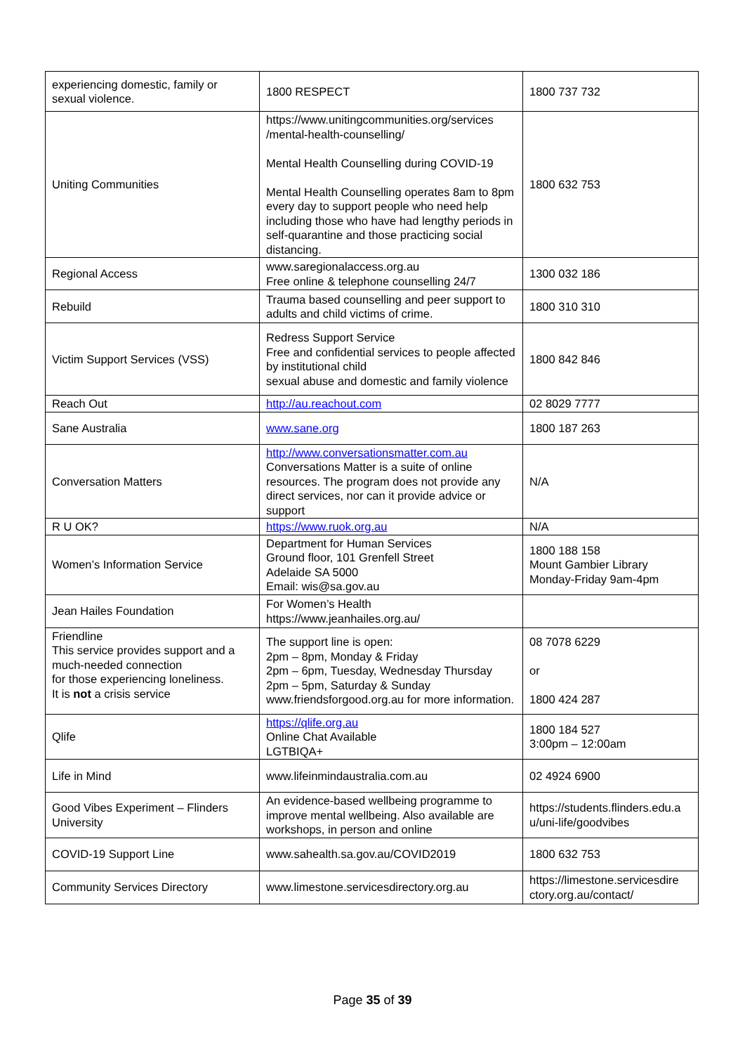| experiencing domestic, family or sexual violence. | 1800 RESPECT | 1800 737 732 |
| Uniting Communities | https://www.unitingcommunities.org/services /mental-health-counselling/ Mental Health Counselling during COVID-19 Mental Health Counselling operates 8am to 8pm every day to support people who need help including those who have had lengthy periods in self-quarantine and those practicing social distancing. | 1800 632 753 |
| Regional Access | www.saregionalaccess.org.au Free online & telephone counselling 24/7 | 1300 032 186 |
| Rebuild | Trauma based counselling and peer support to adults and child victims of crime. | 1800 310 310 |
| Victim Support Services (VSS) | Redress Support Service Free and confidential services to people affected by institutional child sexual abuse and domestic and family violence | 1800 842 846 |
| Reach Out | http://au.reachout.com | 02 8029 7777 |
| Sane Australia | www.sane.org | 1800 187 263 |
| Conversation Matters | http://www.conversationsmatter.com.au Conversations Matter is a suite of online resources. The program does not provide any direct services, nor can it provide advice or support | N/A |
| R U OK? | https://www.ruok.org.au | N/A |
| Women’s Information Service | Department for Human Services Ground floor, 101 Grenfell Street Adelaide SA 5000 Email: wis@sa.gov.au | 1800 188 158 Mount Gambier Library Monday-Friday 9am-4pm |
| Jean Hailes Foundation | For Women’s Health https://www.jeanhailes.org.au/ | |
| Friendline This service provides support and a much-needed connection for those experiencing loneliness. It is not a crisis service | The support line is open: 2pm – 8pm, Monday & Friday 2pm – 6pm, Tuesday, Wednesday Thursday 2pm – 5pm, Saturday & Sunday www.friendsforgood.org.au for more information. | 08 7078 6229 or 1800 424 287 |
| Qlife | https://qlife.org.au Online Chat Available LGTBIQA+ | 1800 184 527 3:00pm – 12:00am |
| Life in Mind | www.lifeinmindaustralia.com.au | 02 4924 6900 |
| Good Vibes Experiment – Flinders University | An evidence-based wellbeing programme to improve mental wellbeing. Also available are workshops, in person and online | https://students.flinders.edu.a u/uni-life/goodvibes |
| COVID-19 Support Line | www.sahealth.sa.gov.au/COVID2019 | 1800 632 753 |
| Community Services Directory | www.limestone.servicesdirectory.org.au | https://limestone.servicesdire ctory.org.au/contact/ |
Page 35 of 39